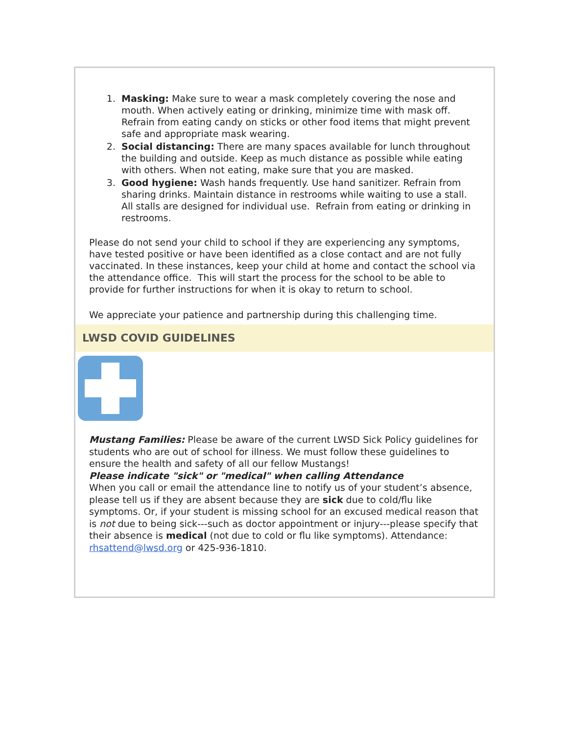1. Masking: Make sure to wear a mask completely covering the nose and mouth. When actively eating or drinking, minimize time with mask off. Refrain from eating candy on sticks or other food items that might prevent safe and appropriate mask wearing.
2. Social distancing: There are many spaces available for lunch throughout the building and outside. Keep as much distance as possible while eating with others. When not eating, make sure that you are masked.
3. Good hygiene: Wash hands frequently. Use hand sanitizer. Refrain from sharing drinks. Maintain distance in restrooms while waiting to use a stall. All stalls are designed for individual use. Refrain from eating or drinking in restrooms.
Please do not send your child to school if they are experiencing any symptoms, have tested positive or have been identified as a close contact and are not fully vaccinated. In these instances, keep your child at home and contact the school via the attendance office. This will start the process for the school to be able to provide for further instructions for when it is okay to return to school.
We appreciate your patience and partnership during this challenging time.
LWSD COVID GUIDELINES
Mustang Families: Please be aware of the current LWSD Sick Policy guidelines for students who are out of school for illness. We must follow these guidelines to ensure the health and safety of all our fellow Mustangs!
Please indicate "sick" or "medical" when calling Attendance
When you call or email the attendance line to notify us of your student’s absence, please tell us if they are absent because they are sick due to cold/flu like symptoms. Or, if your student is missing school for an excused medical reason that is not due to being sick---such as doctor appointment or injury---please specify that their absence is medical (not due to cold or flu like symptoms). Attendance: rhsattend@lwsd.org or 425-936-1810.